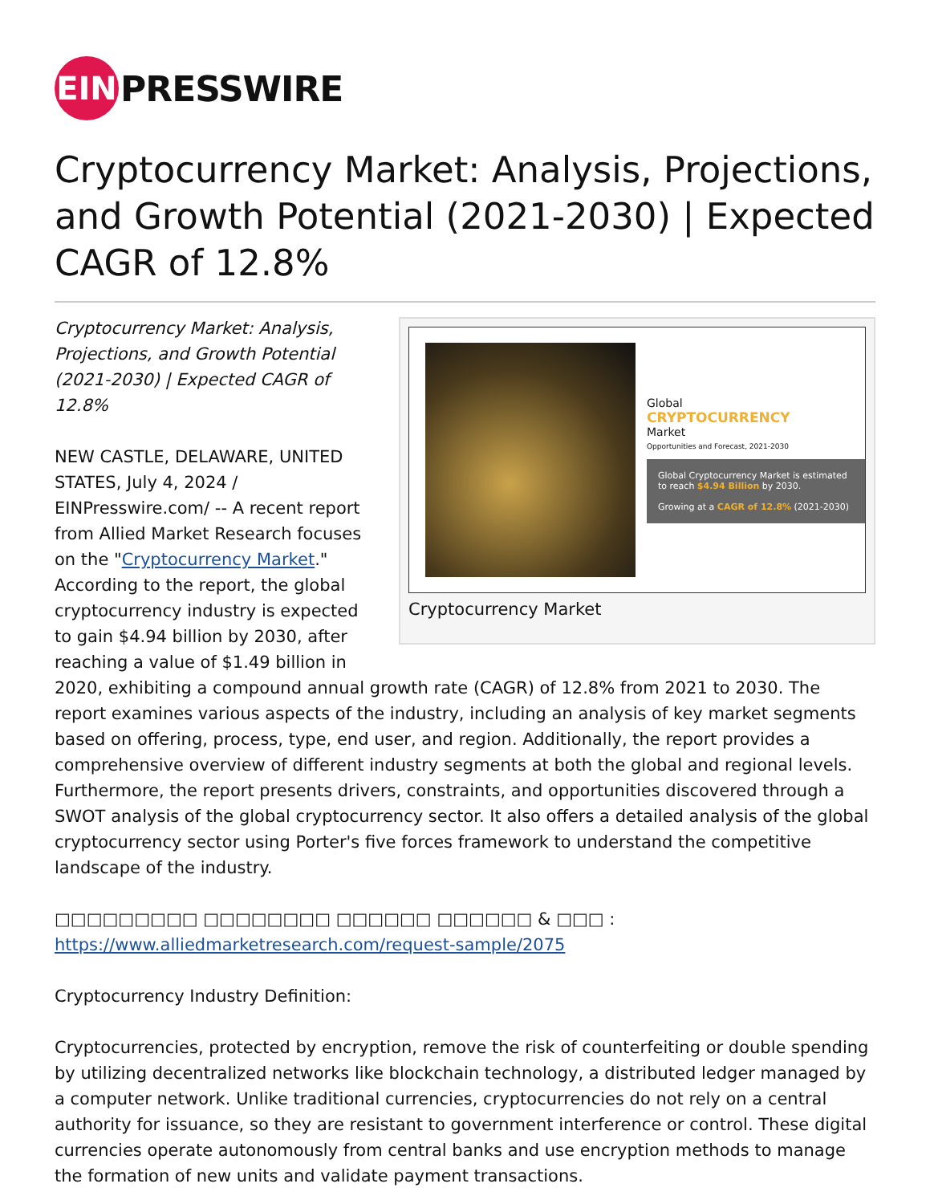EIN
PRESSWIRE
Cryptocurrency Market: Analysis, Projections, and Growth Potential (2021-2030) | Expected CAGR of 12.8%
Global
CRYPTOCURRENCY
Market
Opportunities and Forecast, 2021-2030
Global Cryptocurrency Market is estimated to reach $4.94 Billion by 2030.
Growing at a CAGR of 12.8% (2021-2030)
Cryptocurrency Market
Cryptocurrency Market: Analysis, Projections, and Growth Potential (2021-2030) | Expected CAGR of 12.8%
NEW CASTLE, DELAWARE, UNITED STATES, July 4, 2024 / EINPresswire.com/ -- A recent report from Allied Market Research focuses on the "Cryptocurrency Market." According to the report, the global cryptocurrency industry is expected to gain $4.94 billion by 2030, after reaching a value of $1.49 billion in 2020, exhibiting a compound annual growth rate (CAGR) of 12.8% from 2021 to 2030. The report examines various aspects of the industry, including an analysis of key market segments based on offering, process, type, end user, and region. Additionally, the report provides a comprehensive overview of different industry segments at both the global and regional levels. Furthermore, the report presents drivers, constraints, and opportunities discovered through a SWOT analysis of the global cryptocurrency sector. It also offers a detailed analysis of the global cryptocurrency sector using Porter's five forces framework to understand the competitive landscape of the industry.
□□□□□□□□□ □□□□□□□□ □□□□□□ □□□□□□ & □□□ : https://www.alliedmarketresearch.com/request-sample/2075
Cryptocurrency Industry Definition:
Cryptocurrencies, protected by encryption, remove the risk of counterfeiting or double spending by utilizing decentralized networks like blockchain technology, a distributed ledger managed by a computer network. Unlike traditional currencies, cryptocurrencies do not rely on a central authority for issuance, so they are resistant to government interference or control. These digital currencies operate autonomously from central banks and use encryption methods to manage the formation of new units and validate payment transactions.